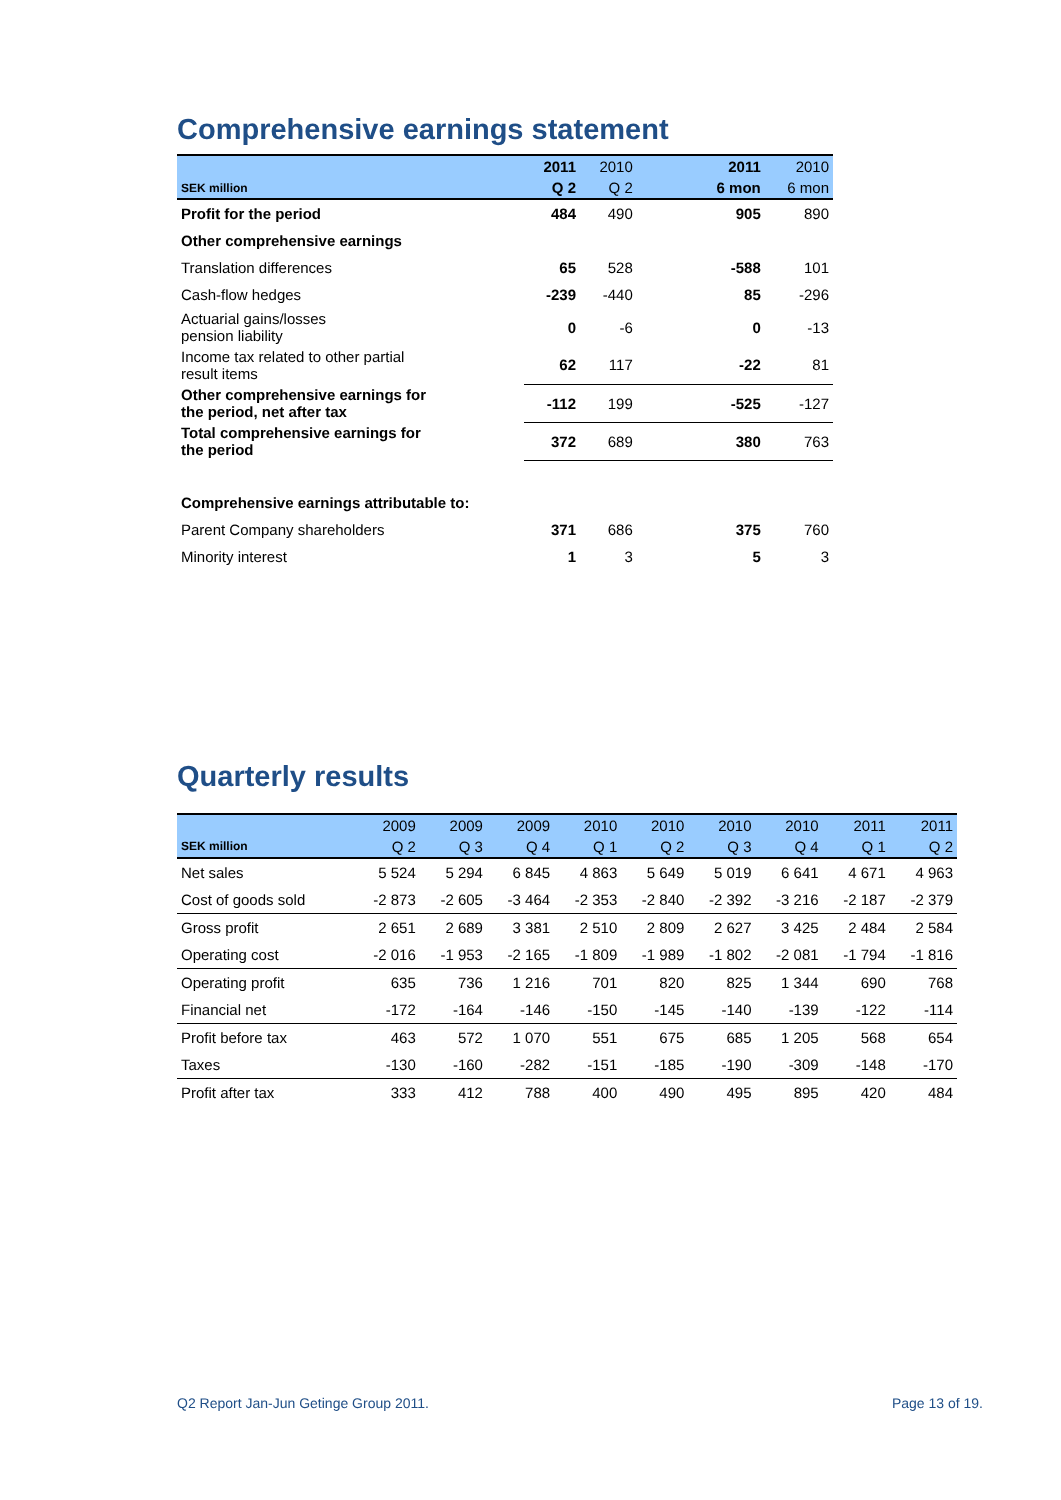Comprehensive earnings statement
| | 2011 | 2010 | 2011 | 2010 |
| --- | --- | --- | --- | --- |
| SEK million | Q 2 | Q 2 | 6 mon | 6 mon |
| Profit for the period | 484 | 490 | 905 | 890 |
| Other comprehensive earnings | | | | |
| Translation differences | 65 | 528 | -588 | 101 |
| Cash-flow hedges | -239 | -440 | 85 | -296 |
| Actuarial gains/losses pension liability | 0 | -6 | 0 | -13 |
| Income tax related to other partial result items | 62 | 117 | -22 | 81 |
| Other comprehensive earnings for the period, net after tax | -112 | 199 | -525 | -127 |
| Total comprehensive earnings for the period | 372 | 689 | 380 | 763 |
| Comprehensive earnings attributable to: | | | | |
| Parent Company shareholders | 371 | 686 | 375 | 760 |
| Minority interest | 1 | 3 | 5 | 3 |
Quarterly results
| | 2009 | 2009 | 2009 | 2010 | 2010 | 2010 | 2010 | 2011 | 2011 |
| --- | --- | --- | --- | --- | --- | --- | --- | --- | --- |
| SEK million | Q 2 | Q 3 | Q 4 | Q 1 | Q 2 | Q 3 | Q 4 | Q 1 | Q 2 |
| Net sales | 5 524 | 5 294 | 6 845 | 4 863 | 5 649 | 5 019 | 6 641 | 4 671 | 4 963 |
| Cost of goods sold | -2 873 | -2 605 | -3 464 | -2 353 | -2 840 | -2 392 | -3 216 | -2 187 | -2 379 |
| Gross profit | 2 651 | 2 689 | 3 381 | 2 510 | 2 809 | 2 627 | 3 425 | 2 484 | 2 584 |
| Operating cost | -2 016 | -1 953 | -2 165 | -1 809 | -1 989 | -1 802 | -2 081 | -1 794 | -1 816 |
| Operating profit | 635 | 736 | 1 216 | 701 | 820 | 825 | 1 344 | 690 | 768 |
| Financial net | -172 | -164 | -146 | -150 | -145 | -140 | -139 | -122 | -114 |
| Profit before tax | 463 | 572 | 1 070 | 551 | 675 | 685 | 1 205 | 568 | 654 |
| Taxes | -130 | -160 | -282 | -151 | -185 | -190 | -309 | -148 | -170 |
| Profit after tax | 333 | 412 | 788 | 400 | 490 | 495 | 895 | 420 | 484 |
Q2 Report Jan-Jun Getinge Group 2011. Page 13 of 19.